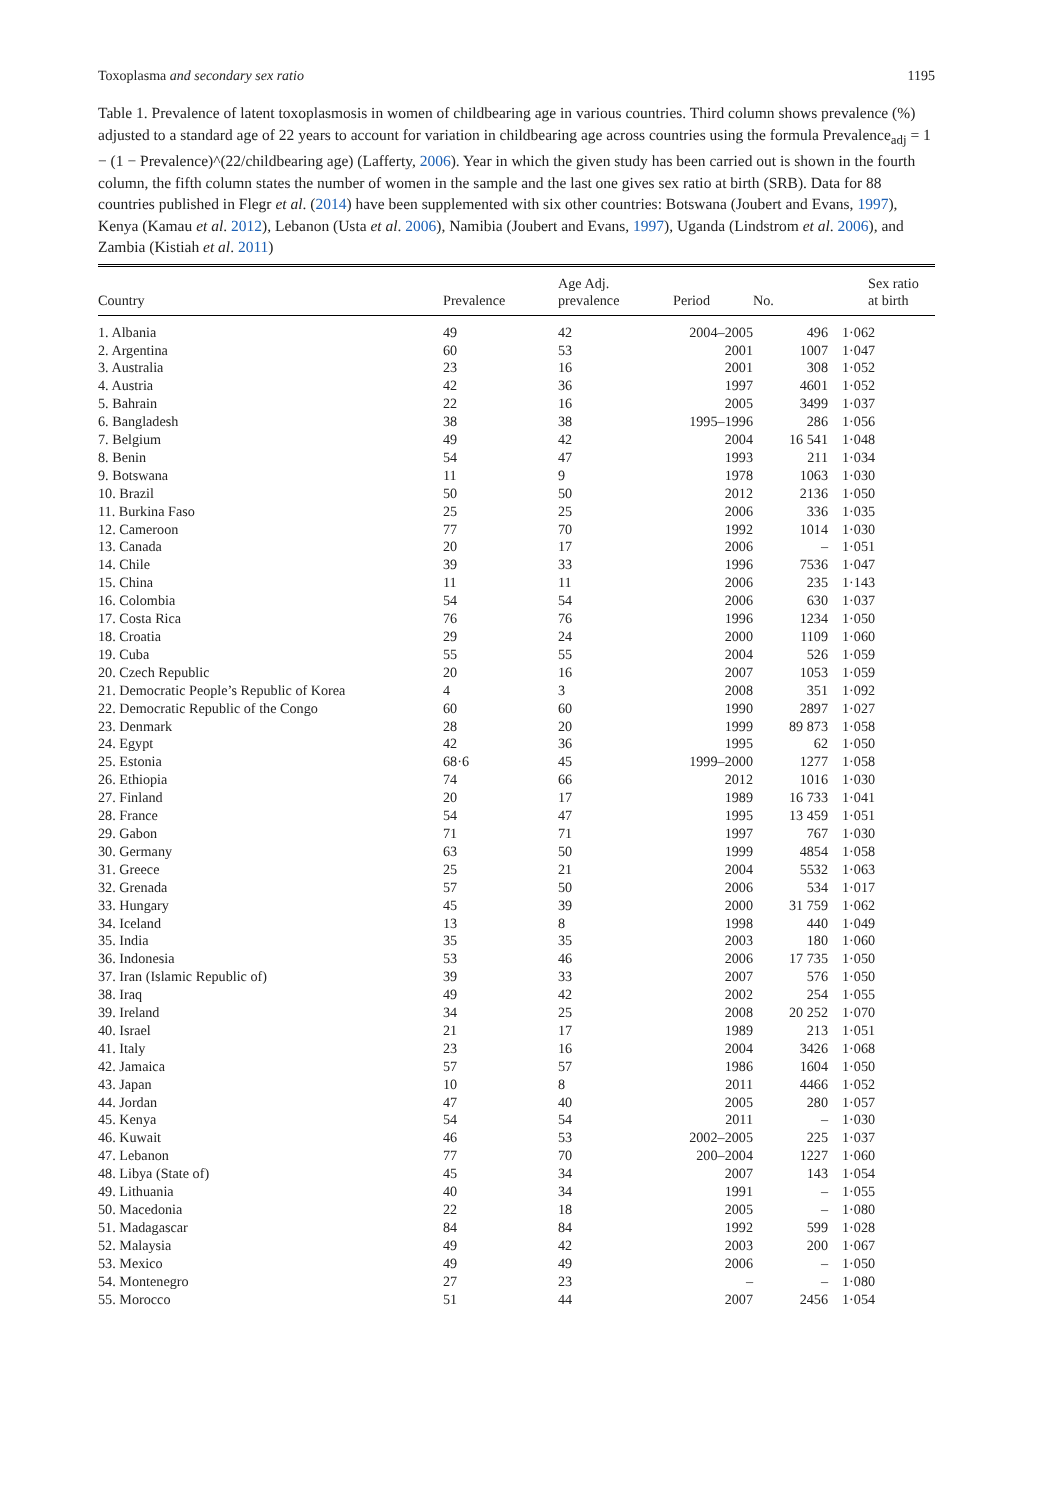Toxoplasma and secondary sex ratio 1195
Table 1. Prevalence of latent toxoplasmosis in women of childbearing age in various countries. Third column shows prevalence (%) adjusted to a standard age of 22 years to account for variation in childbearing age across countries using the formula Prevalence<sub>adj</sub> = 1 − (1 − Prevalence)^(22/childbearing age) (Lafferty, 2006). Year in which the given study has been carried out is shown in the fourth column, the fifth column states the number of women in the sample and the last one gives sex ratio at birth (SRB). Data for 88 countries published in Flegr et al. (2014) have been supplemented with six other countries: Botswana (Joubert and Evans, 1997), Kenya (Kamau et al. 2012), Lebanon (Usta et al. 2006), Namibia (Joubert and Evans, 1997), Uganda (Lindstrom et al. 2006), and Zambia (Kistiah et al. 2011)
| Country | Prevalence | Age Adj. prevalence | Period | No. | Sex ratio at birth |
| --- | --- | --- | --- | --- | --- |
| 1. Albania | 49 | 42 | 2004–2005 | 496 | 1·062 |
| 2. Argentina | 60 | 53 | 2001 | 1007 | 1·047 |
| 3. Australia | 23 | 16 | 2001 | 308 | 1·052 |
| 4. Austria | 42 | 36 | 1997 | 4601 | 1·052 |
| 5. Bahrain | 22 | 16 | 2005 | 3499 | 1·037 |
| 6. Bangladesh | 38 | 38 | 1995–1996 | 286 | 1·056 |
| 7. Belgium | 49 | 42 | 2004 | 16 541 | 1·048 |
| 8. Benin | 54 | 47 | 1993 | 211 | 1·034 |
| 9. Botswana | 11 | 9 | 1978 | 1063 | 1·030 |
| 10. Brazil | 50 | 50 | 2012 | 2136 | 1·050 |
| 11. Burkina Faso | 25 | 25 | 2006 | 336 | 1·035 |
| 12. Cameroon | 77 | 70 | 1992 | 1014 | 1·030 |
| 13. Canada | 20 | 17 | 2006 | – | 1·051 |
| 14. Chile | 39 | 33 | 1996 | 7536 | 1·047 |
| 15. China | 11 | 11 | 2006 | 235 | 1·143 |
| 16. Colombia | 54 | 54 | 2006 | 630 | 1·037 |
| 17. Costa Rica | 76 | 76 | 1996 | 1234 | 1·050 |
| 18. Croatia | 29 | 24 | 2000 | 1109 | 1·060 |
| 19. Cuba | 55 | 55 | 2004 | 526 | 1·059 |
| 20. Czech Republic | 20 | 16 | 2007 | 1053 | 1·059 |
| 21. Democratic People’s Republic of Korea | 4 | 3 | 2008 | 351 | 1·092 |
| 22. Democratic Republic of the Congo | 60 | 60 | 1990 | 2897 | 1·027 |
| 23. Denmark | 28 | 20 | 1999 | 89 873 | 1·058 |
| 24. Egypt | 42 | 36 | 1995 | 62 | 1·050 |
| 25. Estonia | 68·6 | 45 | 1999–2000 | 1277 | 1·058 |
| 26. Ethiopia | 74 | 66 | 2012 | 1016 | 1·030 |
| 27. Finland | 20 | 17 | 1989 | 16 733 | 1·041 |
| 28. France | 54 | 47 | 1995 | 13 459 | 1·051 |
| 29. Gabon | 71 | 71 | 1997 | 767 | 1·030 |
| 30. Germany | 63 | 50 | 1999 | 4854 | 1·058 |
| 31. Greece | 25 | 21 | 2004 | 5532 | 1·063 |
| 32. Grenada | 57 | 50 | 2006 | 534 | 1·017 |
| 33. Hungary | 45 | 39 | 2000 | 31 759 | 1·062 |
| 34. Iceland | 13 | 8 | 1998 | 440 | 1·049 |
| 35. India | 35 | 35 | 2003 | 180 | 1·060 |
| 36. Indonesia | 53 | 46 | 2006 | 17 735 | 1·050 |
| 37. Iran (Islamic Republic of) | 39 | 33 | 2007 | 576 | 1·050 |
| 38. Iraq | 49 | 42 | 2002 | 254 | 1·055 |
| 39. Ireland | 34 | 25 | 2008 | 20 252 | 1·070 |
| 40. Israel | 21 | 17 | 1989 | 213 | 1·051 |
| 41. Italy | 23 | 16 | 2004 | 3426 | 1·068 |
| 42. Jamaica | 57 | 57 | 1986 | 1604 | 1·050 |
| 43. Japan | 10 | 8 | 2011 | 4466 | 1·052 |
| 44. Jordan | 47 | 40 | 2005 | 280 | 1·057 |
| 45. Kenya | 54 | 54 | 2011 | – | 1·030 |
| 46. Kuwait | 46 | 53 | 2002–2005 | 225 | 1·037 |
| 47. Lebanon | 77 | 70 | 200–2004 | 1227 | 1·060 |
| 48. Libya (State of) | 45 | 34 | 2007 | 143 | 1·054 |
| 49. Lithuania | 40 | 34 | 1991 | – | 1·055 |
| 50. Macedonia | 22 | 18 | 2005 | – | 1·080 |
| 51. Madagascar | 84 | 84 | 1992 | 599 | 1·028 |
| 52. Malaysia | 49 | 42 | 2003 | 200 | 1·067 |
| 53. Mexico | 49 | 49 | 2006 | – | 1·050 |
| 54. Montenegro | 27 | 23 | – | – | 1·080 |
| 55. Morocco | 51 | 44 | 2007 | 2456 | 1·054 |